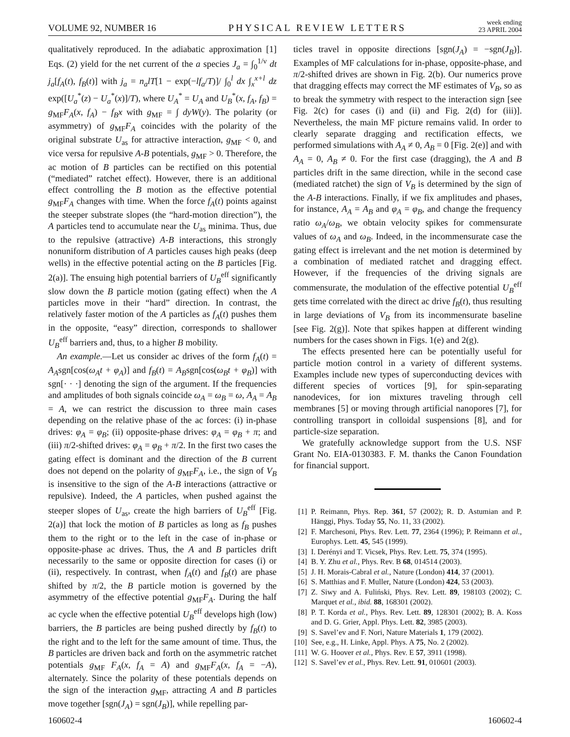VOLUME 92, NUMBER 16 PHYSICAL REVIEW LETTERS week ending
23 APRIL 2004
qualitatively reproduced. In the adiabatic approximation [1] Eqs. (2) yield for the net current of the a species J<sub>a</sub> = ∫<sub>0</sub><sup>1/ν</sup> dt j<sub>a</sub>[f<sub>A</sub>(t), f<sub>B</sub>(t)] with j<sub>a</sub> = n<sub>a</sub>lT[1 − exp(−lf<sub>a</sub>/T)]/ ∫<sub>0</sub><sup>l</sup> dx ∫<sub>x</sub><sup>x+l</sup> dz exp([U<sub>a</sub><sup>*</sup>(z) − U<sub>a</sub><sup>*</sup>(x)]/T), where U<sub>A</sub><sup>*</sup> = U<sub>A</sub> and U<sub>B</sub><sup>*</sup>(x, f<sub>A</sub>, f<sub>B</sub>) = g<sub>MF</sub>F<sub>A</sub>(x, f<sub>A</sub>) − f<sub>B</sub>x with g<sub>MF</sub> = ∫ dyW(y). The polarity (or asymmetry) of g<sub>MF</sub>F<sub>A</sub> coincides with the polarity of the original substrate U<sub>as</sub> for attractive interaction, g<sub>MF</sub> < 0, and vice versa for repulsive A-B potentials, g<sub>MF</sub> > 0. Therefore, the ac motion of B particles can be rectified on this potential (“mediated” ratchet effect). However, there is an additional effect controlling the B motion as the effective potential g<sub>MF</sub>F<sub>A</sub> changes with time. When the force f<sub>A</sub>(t) points against the steeper substrate slopes (the “hard-motion direction”), the A particles tend to accumulate near the U<sub>as</sub> minima. Thus, due to the repulsive (attractive) A-B interactions, this strongly nonuniform distribution of A particles causes high peaks (deep wells) in the effective potential acting on the B particles [Fig. 2(a)]. The ensuing high potential barriers of U<sub>B</sub><sup>eff</sup> significantly slow down the B particle motion (gating effect) when the A particles move in their “hard” direction. In contrast, the relatively faster motion of the A particles as f<sub>A</sub>(t) pushes them in the opposite, “easy” direction, corresponds to shallower U<sub>B</sub><sup>eff</sup> barriers and, thus, to a higher B mobility.
An example.—Let us consider ac drives of the form f<sub>A</sub>(t) = A<sub>A</sub>sgn[cos(ω<sub>A</sub>t + φ<sub>A</sub>)] and f<sub>B</sub>(t) = A<sub>B</sub>sgn[cos(ω<sub>B</sub>t + φ<sub>B</sub>)] with sgn[· · ·] denoting the sign of the argument. If the frequencies and amplitudes of both signals coincide ω<sub>A</sub> = ω<sub>B</sub> = ω, A<sub>A</sub> = A<sub>B</sub> = A, we can restrict the discussion to three main cases depending on the relative phase of the ac forces: (i) in-phase drives: φ<sub>A</sub> = φ<sub>B</sub>; (ii) opposite-phase drives: φ<sub>A</sub> = φ<sub>B</sub> + π; and (iii) π/2-shifted drives: φ<sub>A</sub> = φ<sub>B</sub> + π/2. In the first two cases the gating effect is dominant and the direction of the B current does not depend on the polarity of g<sub>MF</sub>F<sub>A</sub>, i.e., the sign of V<sub>B</sub> is insensitive to the sign of the A-B interactions (attractive or repulsive). Indeed, the A particles, when pushed against the steeper slopes of U<sub>as</sub>, create the high barriers of U<sub>B</sub><sup>eff</sup> [Fig. 2(a)] that lock the motion of B particles as long as f<sub>B</sub> pushes them to the right or to the left in the case of in-phase or opposite-phase ac drives. Thus, the A and B particles drift necessarily to the same or opposite direction for cases (i) or (ii), respectively. In contrast, when f<sub>A</sub>(t) and f<sub>B</sub>(t) are phase shifted by π/2, the B particle motion is governed by the asymmetry of the effective potential g<sub>MF</sub>F<sub>A</sub>. During the half ac cycle when the effective potential U<sub>B</sub><sup>eff</sup> develops high (low) barriers, the B particles are being pushed directly by f<sub>B</sub>(t) to the right and to the left for the same amount of time. Thus, the B particles are driven back and forth on the asymmetric ratchet potentials g<sub>MF</sub> F<sub>A</sub>(x, f<sub>A</sub> = A) and g<sub>MF</sub>F<sub>A</sub>(x, f<sub>A</sub> = −A), alternately. Since the polarity of these potentials depends on the sign of the interaction g<sub>MF</sub>, attracting A and B particles move together [sgn(J<sub>A</sub>) = sgn(J<sub>B</sub>)], while repelling par-
ticles travel in opposite directions [sgn(J<sub>A</sub>) = −sgn(J<sub>B</sub>)]. Examples of MF calculations for in-phase, opposite-phase, and π/2-shifted drives are shown in Fig. 2(b). Our numerics prove that dragging effects may correct the MF estimates of V<sub>B</sub>, so as to break the symmetry with respect to the interaction sign [see Fig. 2(c) for cases (i) and (ii) and Fig. 2(d) for (iii)]. Nevertheless, the main MF picture remains valid. In order to clearly separate dragging and rectification effects, we performed simulations with A<sub>A</sub> ≠ 0, A<sub>B</sub> = 0 [Fig. 2(e)] and with A<sub>A</sub> = 0, A<sub>B</sub> ≠ 0. For the first case (dragging), the A and B particles drift in the same direction, while in the second case (mediated ratchet) the sign of V<sub>B</sub> is determined by the sign of the A-B interactions. Finally, if we fix amplitudes and phases, for instance, A<sub>A</sub> = A<sub>B</sub> and φ<sub>A</sub> = φ<sub>B</sub>, and change the frequency ratio ω<sub>A</sub>/ω<sub>B</sub>, we obtain velocity spikes for commensurate values of ω<sub>A</sub> and ω<sub>B</sub>. Indeed, in the incommensurate case the gating effect is irrelevant and the net motion is determined by a combination of mediated ratchet and dragging effect. However, if the frequencies of the driving signals are commensurate, the modulation of the effective potential U<sub>B</sub><sup>eff</sup> gets time correlated with the direct ac drive f<sub>B</sub>(t), thus resulting in large deviations of V<sub>B</sub> from its incommensurate baseline [see Fig. 2(g)]. Note that spikes happen at different winding numbers for the cases shown in Figs. 1(e) and 2(g).
The effects presented here can be potentially useful for particle motion control in a variety of different systems. Examples include new types of superconducting devices with different species of vortices [9], for spin-separating nanodevices, for ion mixtures traveling through cell membranes [5] or moving through artificial nanopores [7], for controlling transport in colloidal suspensions [8], and for particle-size separation.
We gratefully acknowledge support from the U.S. NSF Grant No. EIA-0130383. F. M. thanks the Canon Foundation for financial support.
[1] P. Reimann, Phys. Rep. 361, 57 (2002); R. D. Astumian and P. Hänggi, Phys. Today 55, No. 11, 33 (2002).
[2] F. Marchesoni, Phys. Rev. Lett. 77, 2364 (1996); P. Reimann et al., Europhys. Lett. 45, 545 (1999).
[3] I. Derényi and T. Vicsek, Phys. Rev. Lett. 75, 374 (1995).
[4] B. Y. Zhu et al., Phys. Rev. B 68, 014514 (2003).
[5] J. H. Morais-Cabral et al., Nature (London) 414, 37 (2001).
[6] S. Matthias and F. Muller, Nature (London) 424, 53 (2003).
[7] Z. Siwy and A. Fuliński, Phys. Rev. Lett. 89, 198103 (2002); C. Marquet et al., ibid. 88, 168301 (2002).
[8] P. T. Korda et al., Phys. Rev. Lett. 89, 128301 (2002); B. A. Koss and D. G. Grier, Appl. Phys. Lett. 82, 3985 (2003).
[9] S. Savel’ev and F. Nori, Nature Materials 1, 179 (2002).
[10] See, e.g., H. Linke, Appl. Phys. A 75, No. 2 (2002).
[11] W. G. Hoover et al., Phys. Rev. E 57, 3911 (1998).
[12] S. Savel’ev et al., Phys. Rev. Lett. 91, 010601 (2003).
160602-4 160602-4